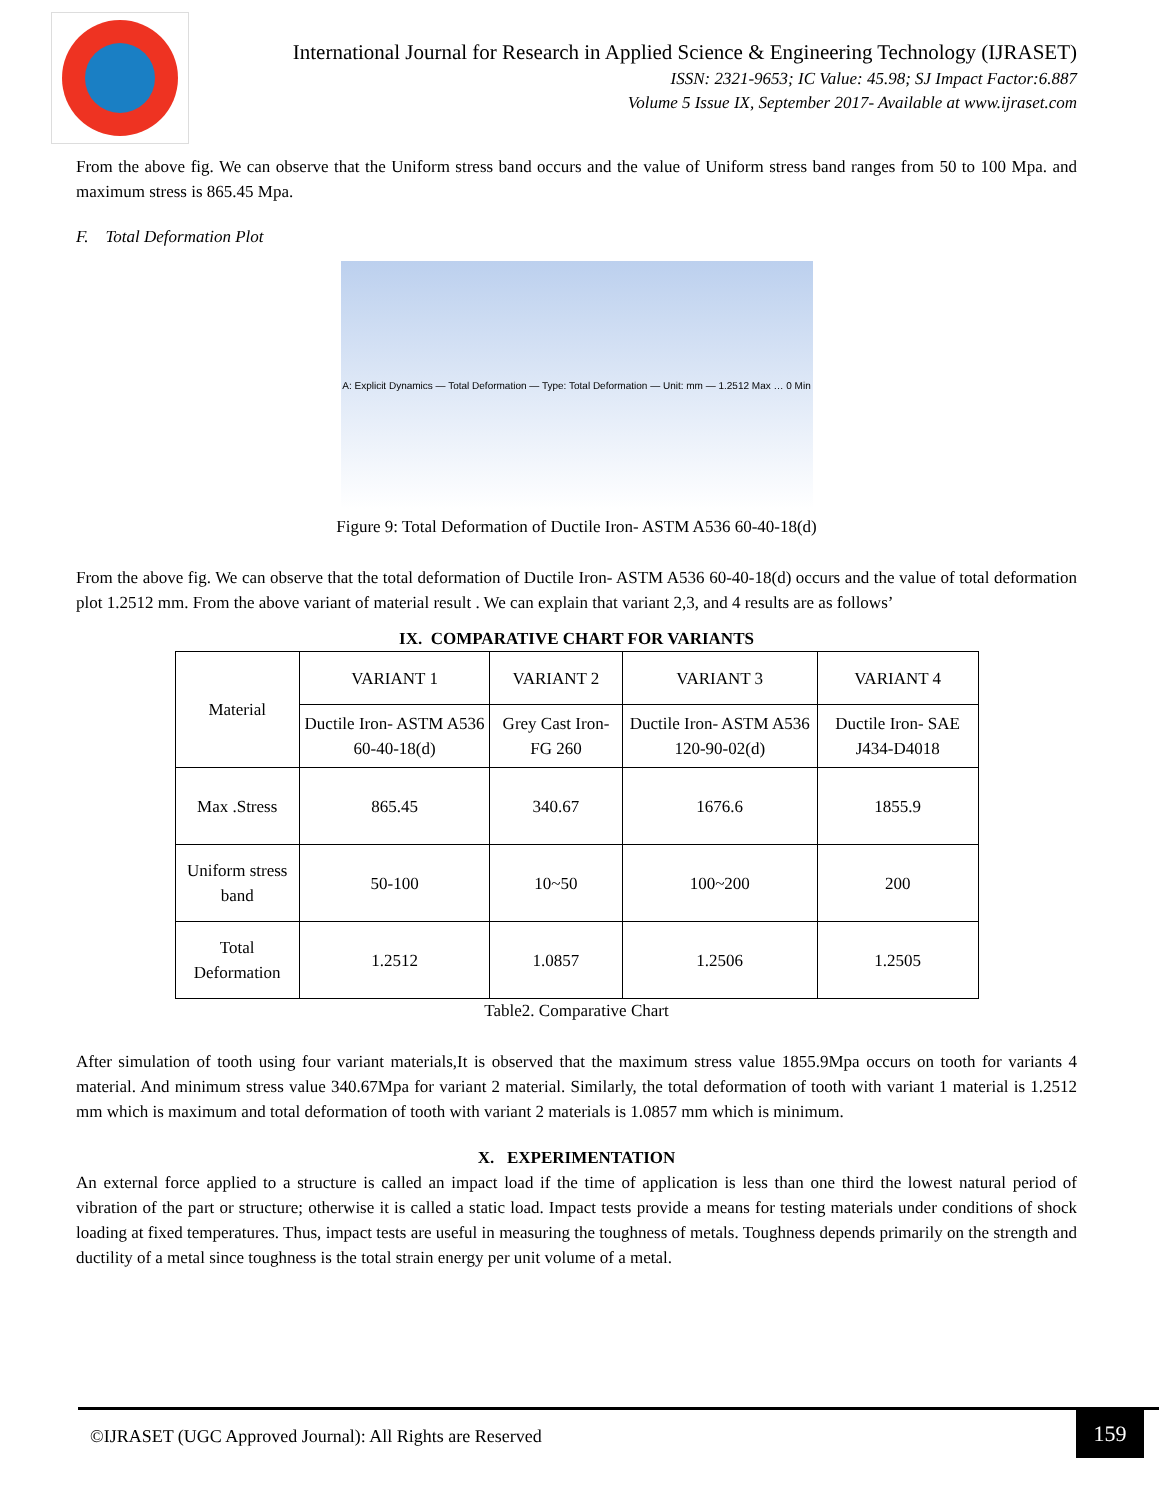International Journal for Research in Applied Science & Engineering Technology (IJRASET)
ISSN: 2321-9653; IC Value: 45.98; SJ Impact Factor:6.887
Volume 5 Issue IX, September 2017- Available at www.ijraset.com
From the above fig. We can observe that the Uniform stress band occurs and the value of Uniform stress band ranges from 50 to 100 Mpa. and maximum stress is 865.45 Mpa.
F. Total Deformation Plot
A: Explicit Dynamics — Total Deformation — Type: Total Deformation — Unit: mm — 1.2512 Max … 0 Min
Figure 9: Total Deformation of Ductile Iron- ASTM A536 60-40-18(d)
From the above fig. We can observe that the total deformation of Ductile Iron- ASTM A536 60-40-18(d) occurs and the value of total deformation plot 1.2512 mm. From the above variant of material result . We can explain that variant 2,3, and 4 results are as follows’
IX. COMPARATIVE CHART FOR VARIANTS
| Material | VARIANT 1 | VARIANT 2 | VARIANT 3 | VARIANT 4 |
| | Ductile Iron- ASTM A536 60-40-18(d) | Grey Cast Iron- FG 260 | Ductile Iron- ASTM A536 120-90-02(d) | Ductile Iron- SAE J434-D4018 |
| Max .Stress | 865.45 | 340.67 | 1676.6 | 1855.9 |
| Uniform stress band | 50-100 | 10~50 | 100~200 | 200 |
| Total Deformation | 1.2512 | 1.0857 | 1.2506 | 1.2505 |
Table2. Comparative Chart
After simulation of tooth using four variant materials,It is observed that the maximum stress value 1855.9Mpa occurs on tooth for variants 4 material. And minimum stress value 340.67Mpa for variant 2 material. Similarly, the total deformation of tooth with variant 1 material is 1.2512 mm which is maximum and total deformation of tooth with variant 2 materials is 1.0857 mm which is minimum.
X. EXPERIMENTATION
An external force applied to a structure is called an impact load if the time of application is less than one third the lowest natural period of vibration of the part or structure; otherwise it is called a static load. Impact tests provide a means for testing materials under conditions of shock loading at fixed temperatures. Thus, impact tests are useful in measuring the toughness of metals. Toughness depends primarily on the strength and ductility of a metal since toughness is the total strain energy per unit volume of a metal.
©IJRASET (UGC Approved Journal): All Rights are Reserved
159